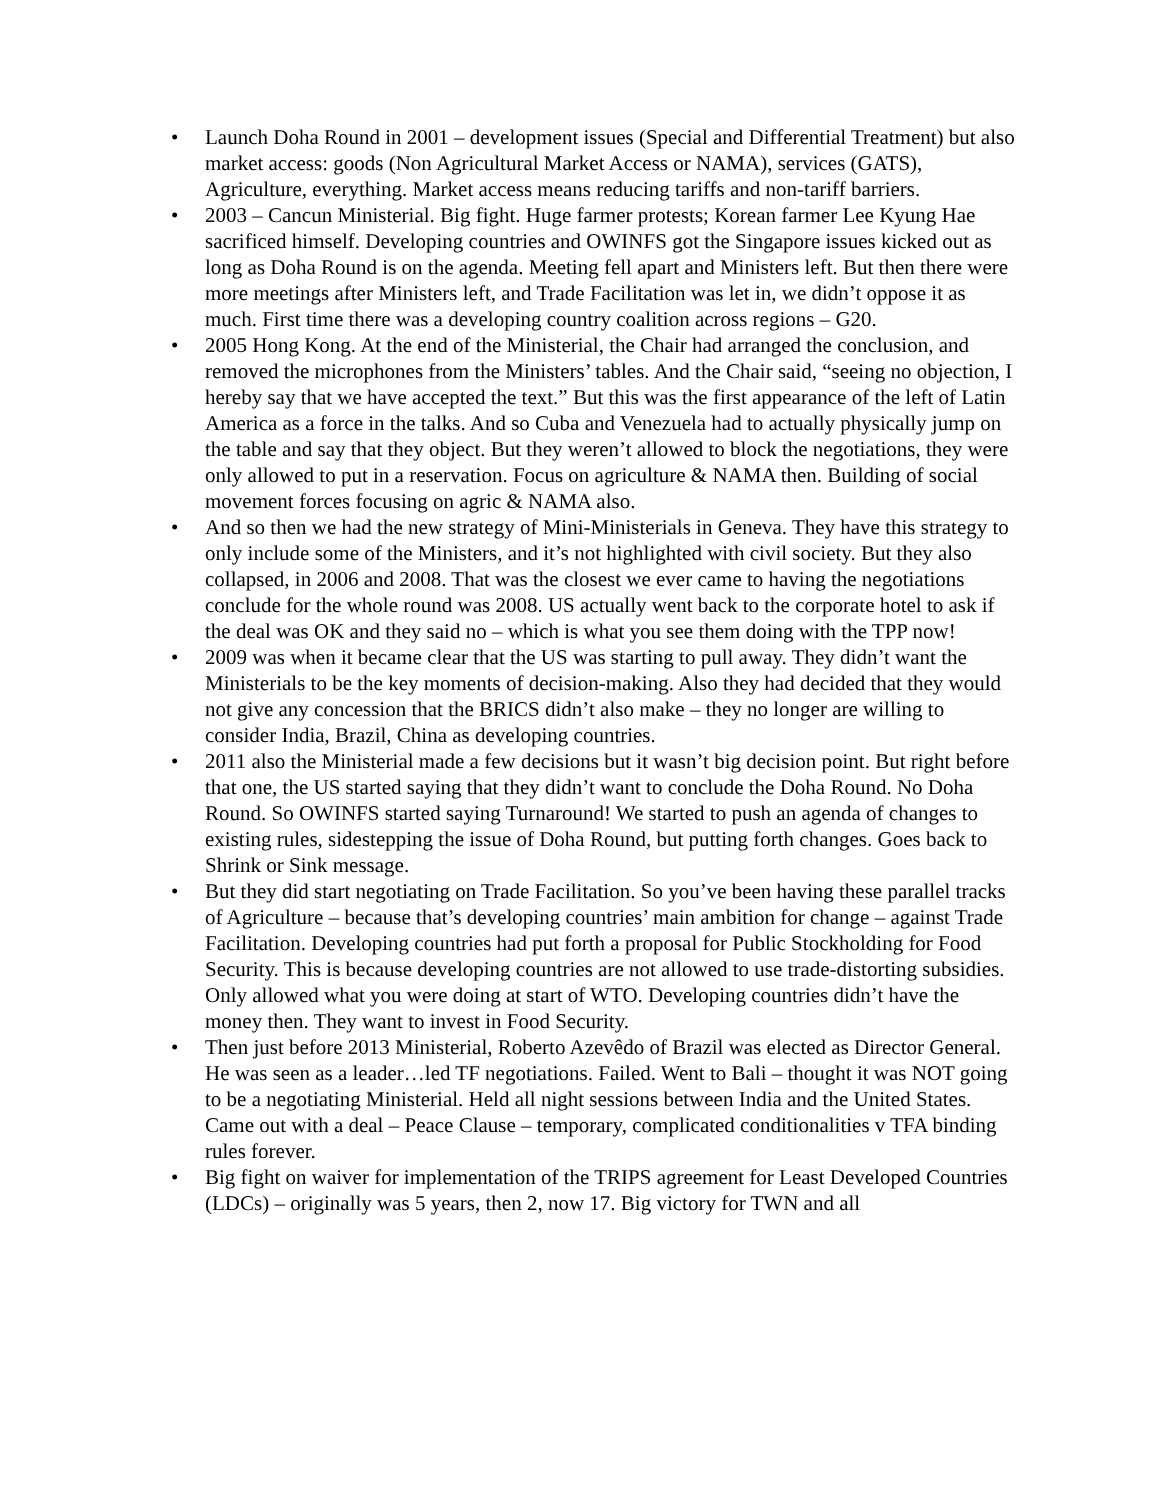• Launch Doha Round in 2001 – development issues (Special and Differential Treatment) but also market access: goods (Non Agricultural Market Access or NAMA), services (GATS), Agriculture, everything. Market access means reducing tariffs and non-tariff barriers.
• 2003 – Cancun Ministerial. Big fight. Huge farmer protests; Korean farmer Lee Kyung Hae sacrificed himself. Developing countries and OWINFS got the Singapore issues kicked out as long as Doha Round is on the agenda. Meeting fell apart and Ministers left. But then there were more meetings after Ministers left, and Trade Facilitation was let in, we didn’t oppose it as much. First time there was a developing country coalition across regions – G20.
• 2005 Hong Kong. At the end of the Ministerial, the Chair had arranged the conclusion, and removed the microphones from the Ministers’ tables. And the Chair said, “seeing no objection, I hereby say that we have accepted the text.” But this was the first appearance of the left of Latin America as a force in the talks. And so Cuba and Venezuela had to actually physically jump on the table and say that they object. But they weren’t allowed to block the negotiations, they were only allowed to put in a reservation. Focus on agriculture & NAMA then. Building of social movement forces focusing on agric & NAMA also.
• And so then we had the new strategy of Mini-Ministerials in Geneva. They have this strategy to only include some of the Ministers, and it’s not highlighted with civil society. But they also collapsed, in 2006 and 2008. That was the closest we ever came to having the negotiations conclude for the whole round was 2008. US actually went back to the corporate hotel to ask if the deal was OK and they said no – which is what you see them doing with the TPP now!
• 2009 was when it became clear that the US was starting to pull away. They didn’t want the Ministerials to be the key moments of decision-making. Also they had decided that they would not give any concession that the BRICS didn’t also make – they no longer are willing to consider India, Brazil, China as developing countries.
• 2011 also the Ministerial made a few decisions but it wasn’t big decision point. But right before that one, the US started saying that they didn’t want to conclude the Doha Round. No Doha Round. So OWINFS started saying Turnaround! We started to push an agenda of changes to existing rules, sidestepping the issue of Doha Round, but putting forth changes. Goes back to Shrink or Sink message.
• But they did start negotiating on Trade Facilitation. So you’ve been having these parallel tracks of Agriculture – because that’s developing countries’ main ambition for change – against Trade Facilitation. Developing countries had put forth a proposal for Public Stockholding for Food Security. This is because developing countries are not allowed to use trade-distorting subsidies. Only allowed what you were doing at start of WTO. Developing countries didn’t have the money then. They want to invest in Food Security.
• Then just before 2013 Ministerial, Roberto Azevêdo of Brazil was elected as Director General. He was seen as a leader…led TF negotiations. Failed. Went to Bali – thought it was NOT going to be a negotiating Ministerial. Held all night sessions between India and the United States. Came out with a deal – Peace Clause – temporary, complicated conditionalities v TFA binding rules forever.
• Big fight on waiver for implementation of the TRIPS agreement for Least Developed Countries (LDCs) – originally was 5 years, then 2, now 17. Big victory for TWN and all